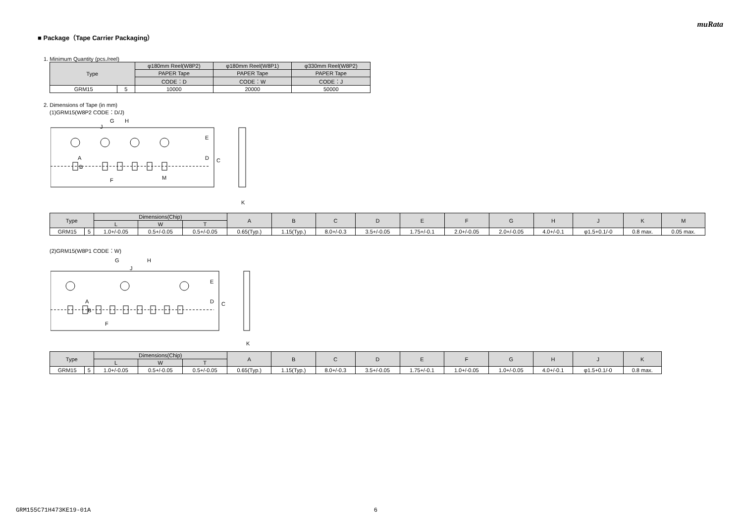muRata
■ Package（Tape Carrier Packaging）
1. Minimum Quantity (pcs./reel)
| Type | | φ180mm Reel(W8P2) | φ180mm Reel(W8P1) | φ330mm Reel(W8P2) |
| --- | --- | --- | --- | --- |
| | | PAPER Tape | PAPER Tape | PAPER Tape |
| | | CODE：D | CODE：W | CODE：J |
| GRM15 | 5 | 10000 | 20000 | 50000 |
2. Dimensions of Tape (in mm)
(1)GRM15(W8P2 CODE：D/J)
G
H
J
E
D
C
B
A
F
M
K
| Type | | Dimensions(Chip) | | | A | B | C | D | E | F | G | H | J | K | M |
| --- | --- | --- | --- | --- | --- | --- | --- | --- | --- | --- | --- | --- | --- | --- | --- |
| | | L | W | T | | | | | | | | | | | |
| GRM15 | 5 | 1.0+/-0.05 | 0.5+/-0.05 | 0.5+/-0.05 | 0.65(Typ.) | 1.15(Typ.) | 8.0+/-0.3 | 3.5+/-0.05 | 1.75+/-0.1 | 2.0+/-0.05 | 2.0+/-0.05 | 4.0+/-0.1 | φ1.5+0.1/-0 | 0.8 max. | 0.05 max. |
(2)GRM15(W8P1 CODE：W)
G
H
J
E
D
C
B
A
F
K
| Type | | Dimensions(Chip) | | | A | B | C | D | E | F | G | H | J | K |
| --- | --- | --- | --- | --- | --- | --- | --- | --- | --- | --- | --- | --- | --- | --- |
| | | L | W | T | | | | | | | | | | |
| GRM15 | 5 | 1.0+/-0.05 | 0.5+/-0.05 | 0.5+/-0.05 | 0.65(Typ.) | 1.15(Typ.) | 8.0+/-0.3 | 3.5+/-0.05 | 1.75+/-0.1 | 1.0+/-0.05 | 1.0+/-0.05 | 4.0+/-0.1 | φ1.5+0.1/-0 | 0.8 max. |
GRM155C71H473KE19-01A 6